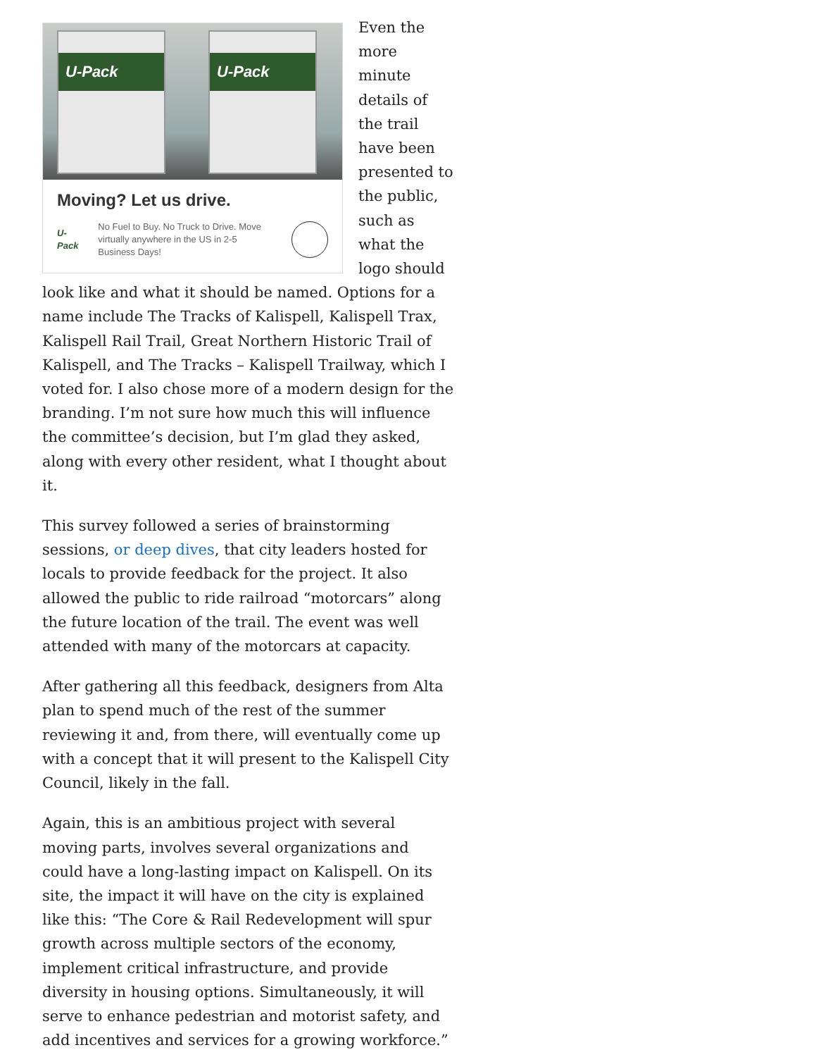U-Pack U-Pack
Moving? Let us drive.
U-Pack No Fuel to Buy. No Truck to Drive. Move virtually anywhere in the US in 2-5 Business Days!
Even the more minute details of the trail have been presented to the public, such as what the logo should look like and what it should be named. Options for a name include The Tracks of Kalispell, Kalispell Trax, Kalispell Rail Trail, Great Northern Historic Trail of Kalispell, and The Tracks – Kalispell Trailway, which I voted for. I also chose more of a modern design for the branding. I’m not sure how much this will influence the committee’s decision, but I’m glad they asked, along with every other resident, what I thought about it.
This survey followed a series of brainstorming sessions, or deep dives, that city leaders hosted for locals to provide feedback for the project. It also allowed the public to ride railroad “motorcars” along the future location of the trail. The event was well attended with many of the motorcars at capacity.
After gathering all this feedback, designers from Alta plan to spend much of the rest of the summer reviewing it and, from there, will eventually come up with a concept that it will present to the Kalispell City Council, likely in the fall.
Again, this is an ambitious project with several moving parts, involves several organizations and could have a long-lasting impact on Kalispell. On its site, the impact it will have on the city is explained like this: “The Core & Rail Redevelopment will spur growth across multiple sectors of the economy, implement critical infrastructure, and provide diversity in housing options. Simultaneously, it will serve to enhance pedestrian and motorist safety, and add incentives and services for a growing workforce.”